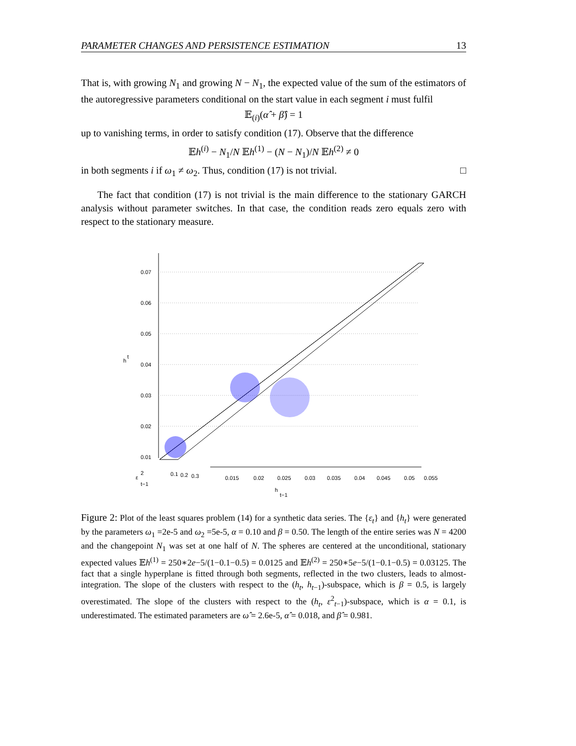PARAMETER CHANGES AND PERSISTENCE ESTIMATION 13
That is, with growing N<sub>1</sub> and growing N − N<sub>1</sub>, the expected value of the sum of the estimators of the autoregressive parameters conditional on the start value in each segment i must fulfil
𝔼<sub>(i)</sub>(α̂ + β̂) = 1
up to vanishing terms, in order to satisfy condition (17). Observe that the difference
𝔼h<sup>(i)</sup> − N<sub>1</sub>/N 𝔼h<sup>(1)</sup> − (N − N<sub>1</sub>)/N 𝔼h<sup>(2)</sup> ≠ 0
in both segments i if ω<sub>1</sub> ≠ ω<sub>2</sub>. Thus, condition (17) is not trivial. □
The fact that condition (17) is not trivial is the main difference to the stationary GARCH analysis without parameter switches. In that case, the condition reads zero equals zero with respect to the stationary measure.
0.07
0.06
0.05
0.04
0.03
0.02
0.01
h
t
0.1
0.2
0.3
0.015
0.02
0.025
0.03
0.035
0.04
0.045
0.05
0.055
ε
2
t−1
h
t−1
Figure 2: Plot of the least squares problem (14) for a synthetic data series. The {ε<sub>t</sub>} and {h<sub>t</sub>} were generated by the parameters ω<sub>1</sub> =2e-5 and ω<sub>2</sub> =5e-5, α = 0.10 and β = 0.50. The length of the entire series was N = 4200 and the changepoint N<sub>1</sub> was set at one half of N. The spheres are centered at the unconditional, stationary expected values 𝔼h<sup>(1)</sup> = 250∗2e−5/(1−0.1−0.5) = 0.0125 and 𝔼h<sup>(2)</sup> = 250∗5e−5/(1−0.1−0.5) = 0.03125. The fact that a single hyperplane is fitted through both segments, reflected in the two clusters, leads to almost-integration. The slope of the clusters with respect to the (h<sub>t</sub>, h<sub>t−1</sub>)-subspace, which is β = 0.5, is largely overestimated. The slope of the clusters with respect to the (h<sub>t</sub>, ε<sup>2</sup><sub>t−1</sub>)-subspace, which is α = 0.1, is underestimated. The estimated parameters are ω̂ = 2.6e-5, α̂ = 0.018, and β̂ = 0.981.